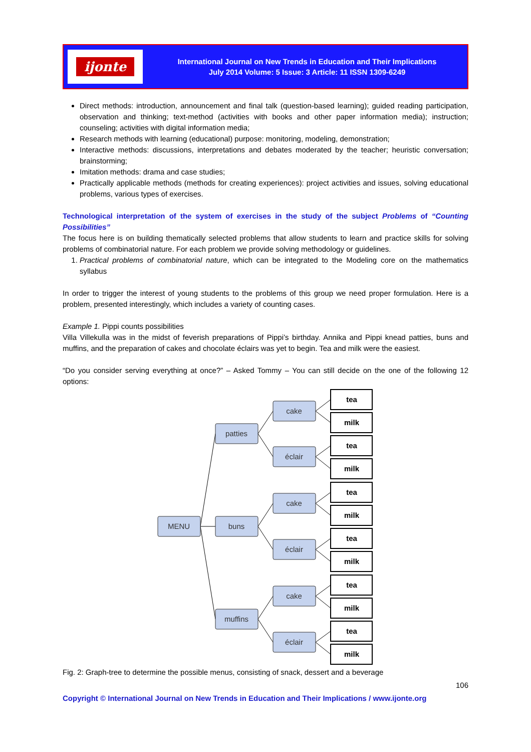ijonte
International Journal on New Trends in Education and Their Implications
July 2014 Volume: 5 Issue: 3 Article: 11 ISSN 1309-6249
Direct methods: introduction, announcement and final talk (question-based learning); guided reading participation, observation and thinking; text-method (activities with books and other paper information media); instruction; counseling; activities with digital information media;
Research methods with learning (educational) purpose: monitoring, modeling, demonstration;
Interactive methods: discussions, interpretations and debates moderated by the teacher; heuristic conversation; brainstorming;
Imitation methods: drama and case studies;
Practically applicable methods (methods for creating experiences): project activities and issues, solving educational problems, various types of exercises.
Technological interpretation of the system of exercises in the study of the subject Problems of “Counting Possibilities”
The focus here is on building thematically selected problems that allow students to learn and practice skills for solving problems of combinatorial nature. For each problem we provide solving methodology or guidelines.
1. Practical problems of combinatorial nature, which can be integrated to the Modeling core on the mathematics syllabus
In order to trigger the interest of young students to the problems of this group we need proper formulation. Here is a problem, presented interestingly, which includes a variety of counting cases.
Example 1. Pippi counts possibilities
Villa Villekulla was in the midst of feverish preparations of Pippi’s birthday. Annika and Pippi knead patties, buns and muffins, and the preparation of cakes and chocolate éclairs was yet to begin. Tea and milk were the easiest.
“Do you consider serving everything at once?” – Asked Tommy – You can still decide on the one of the following 12 options:
MENU
patties
buns
muffins
cake
éclair
cake
éclair
cake
éclair
tea
milk
tea
milk
tea
milk
tea
milk
tea
milk
tea
milk
Fig. 2: Graph-tree to determine the possible menus, consisting of snack, dessert and a beverage
106
Copyright © International Journal on New Trends in Education and Their Implications / www.ijonte.org